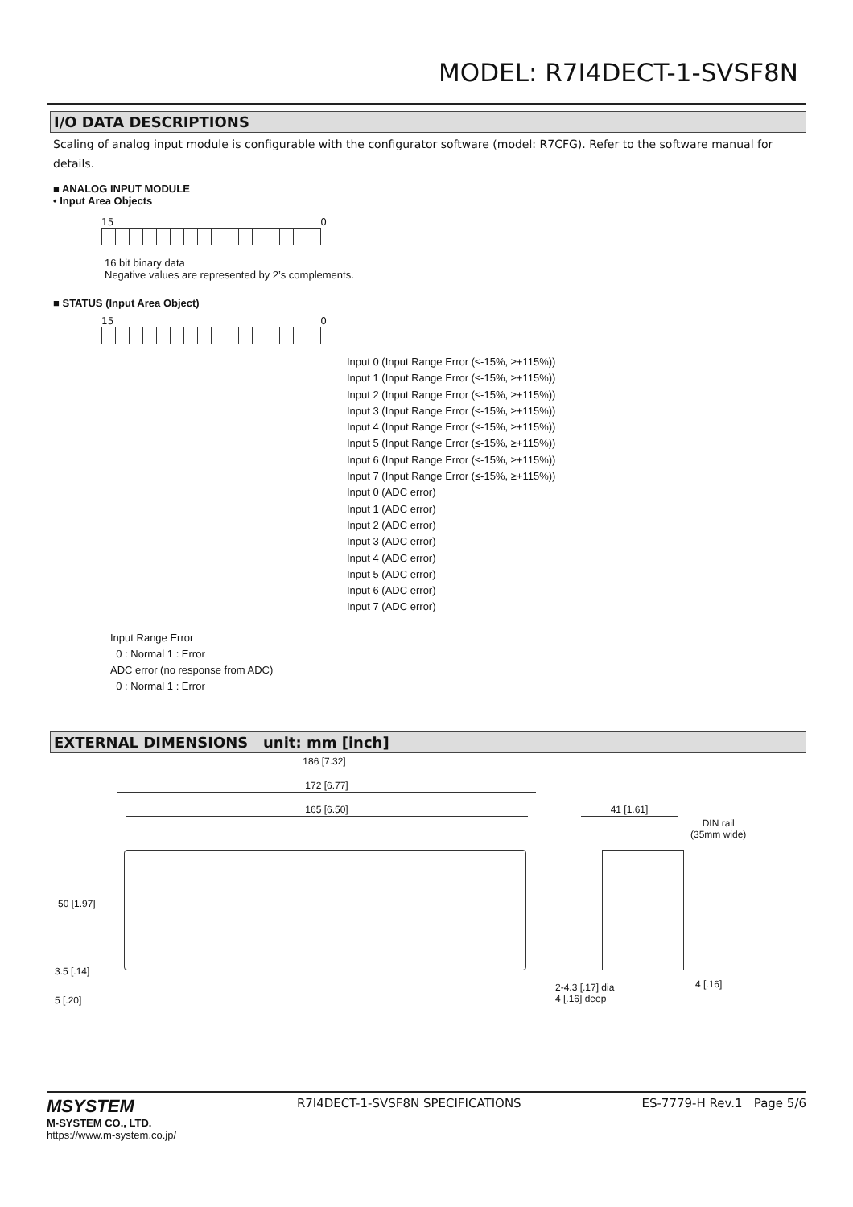MODEL: R7I4DECT-1-SVSF8N
I/O DATA DESCRIPTIONS
Scaling of analog input module is configurable with the configurator software (model: R7CFG). Refer to the software manual for details.
■ ANALOG INPUT MODULE
• Input Area Objects
15 0
16 bit binary data
Negative values are represented by 2’s complements.
■ STATUS (Input Area Object)
15 0
Input 0 (Input Range Error (≤-15%, ≥+115%))
Input 1 (Input Range Error (≤-15%, ≥+115%))
Input 2 (Input Range Error (≤-15%, ≥+115%))
Input 3 (Input Range Error (≤-15%, ≥+115%))
Input 4 (Input Range Error (≤-15%, ≥+115%))
Input 5 (Input Range Error (≤-15%, ≥+115%))
Input 6 (Input Range Error (≤-15%, ≥+115%))
Input 7 (Input Range Error (≤-15%, ≥+115%))
Input 0 (ADC error)
Input 1 (ADC error)
Input 2 (ADC error)
Input 3 (ADC error)
Input 4 (ADC error)
Input 5 (ADC error)
Input 6 (ADC error)
Input 7 (ADC error)
Input Range Error
0 : Normal 1 : Error
ADC error (no response from ADC)
0 : Normal 1 : Error
EXTERNAL DIMENSIONS unit: mm [inch]
186 [7.32]
172 [6.77]
165 [6.50] 41 [1.61]
DIN rail
(35mm wide)
50 [1.97]
3.5 [.14]
5 [.20]
2-4.3 [.17] dia
4 [.16] deep
4 [.16]
MSYSTEM
M-SYSTEM CO., LTD.
https://www.m-system.co.jp/
R7I4DECT-1-SVSF8N SPECIFICATIONS
ES-7779-H Rev.1 Page 5/6